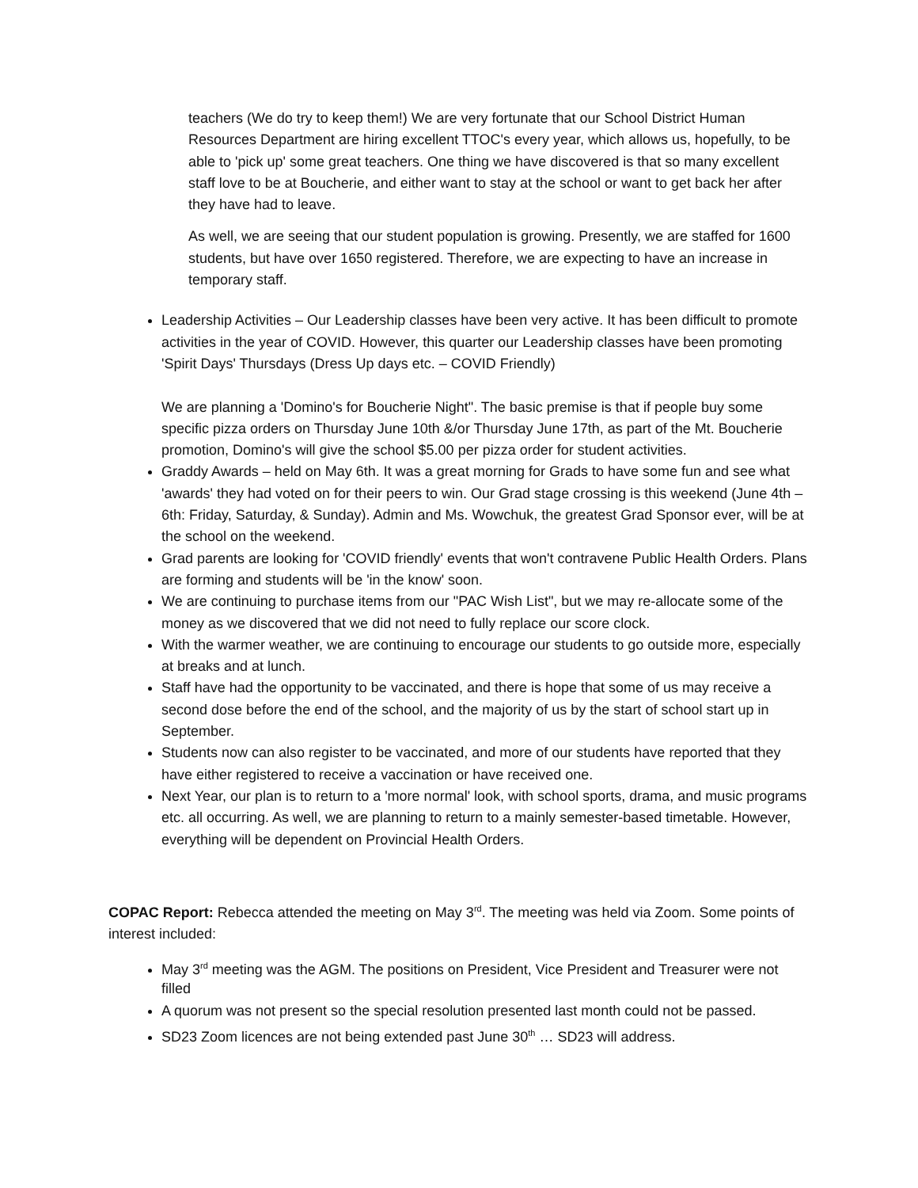teachers (We do try to keep them!) We are very fortunate that our School District Human Resources Department are hiring excellent TTOC's every year, which allows us, hopefully, to be able to 'pick up' some great teachers. One thing we have discovered is that so many excellent staff love to be at Boucherie, and either want to stay at the school or want to get back her after they have had to leave.
As well, we are seeing that our student population is growing. Presently, we are staffed for 1600 students, but have over 1650 registered. Therefore, we are expecting to have an increase in temporary staff.
Leadership Activities – Our Leadership classes have been very active. It has been difficult to promote activities in the year of COVID. However, this quarter our Leadership classes have been promoting 'Spirit Days' Thursdays (Dress Up days etc. – COVID Friendly)
We are planning a 'Domino's for Boucherie Night". The basic premise is that if people buy some specific pizza orders on Thursday June 10th &/or Thursday June 17th, as part of the Mt. Boucherie promotion, Domino's will give the school $5.00 per pizza order for student activities.
Graddy Awards – held on May 6th. It was a great morning for Grads to have some fun and see what 'awards' they had voted on for their peers to win. Our Grad stage crossing is this weekend (June 4th – 6th: Friday, Saturday, & Sunday). Admin and Ms. Wowchuk, the greatest Grad Sponsor ever, will be at the school on the weekend.
Grad parents are looking for 'COVID friendly' events that won't contravene Public Health Orders. Plans are forming and students will be 'in the know' soon.
We are continuing to purchase items from our "PAC Wish List", but we may re-allocate some of the money as we discovered that we did not need to fully replace our score clock.
With the warmer weather, we are continuing to encourage our students to go outside more, especially at breaks and at lunch.
Staff have had the opportunity to be vaccinated, and there is hope that some of us may receive a second dose before the end of the school, and the majority of us by the start of school start up in September.
Students now can also register to be vaccinated, and more of our students have reported that they have either registered to receive a vaccination or have received one.
Next Year, our plan is to return to a 'more normal' look, with school sports, drama, and music programs etc. all occurring. As well, we are planning to return to a mainly semester-based timetable. However, everything will be dependent on Provincial Health Orders.
COPAC Report: Rebecca attended the meeting on May 3<sup>rd</sup>. The meeting was held via Zoom. Some points of interest included:
May 3<sup>rd</sup> meeting was the AGM. The positions on President, Vice President and Treasurer were not filled
A quorum was not present so the special resolution presented last month could not be passed.
SD23 Zoom licences are not being extended past June 30<sup>th</sup> … SD23 will address.